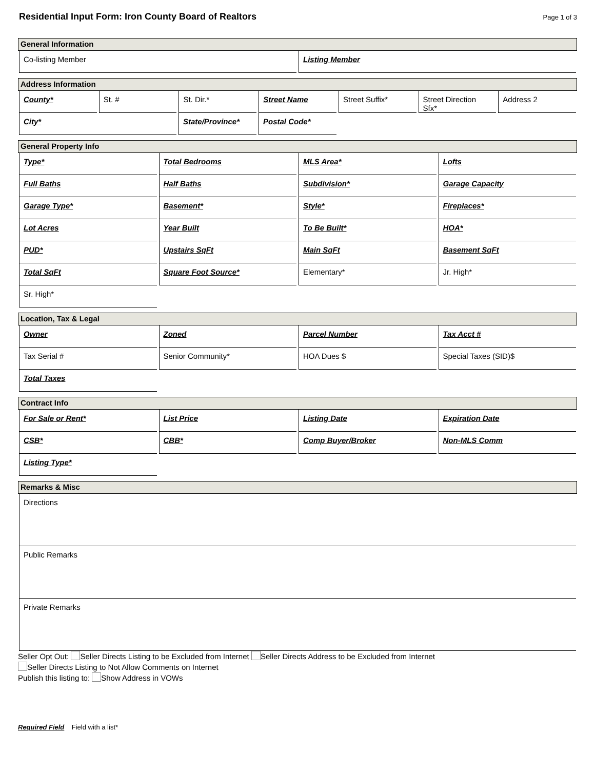Residential Input Form: Iron County Board of Realtors
Page 1 of 3
General Information
Co-listing Member Listing Member
Address Information
County* St. # St. Dir.* Street Name Street Suffix* Street Direction Sfx*
Address 2
City* State/Province* Postal Code*
General Property Info
Type* Total Bedrooms MLS Area* Lofts
Full Baths Half Baths Subdivision* Garage Capacity
Garage Type* Basement* Style* Fireplaces*
Lot Acres Year Built To Be Built* HOA*
PUD* Upstairs SqFt Main SqFt Basement SqFt
Total SqFt Square Foot Source* Elementary* Jr. High*
Sr. High*
Location, Tax & Legal
Owner Zoned Parcel Number Tax Acct #
Tax Serial # Senior Community* HOA Dues $ Special Taxes (SID)$
Total Taxes
Contract Info
For Sale or Rent* List Price Listing Date Expiration Date
CSB* CBB* Comp Buyer/Broker Non-MLS Comm
Listing Type*
Remarks & Misc
Directions
Public Remarks
Private Remarks
Seller Opt Out: Seller Directs Listing to be Excluded from Internet Seller Directs Address to be Excluded from Internet
Seller Directs Listing to Not Allow Comments on Internet
Publish this listing to: Show Address in VOWs
Required Field Field with a list*